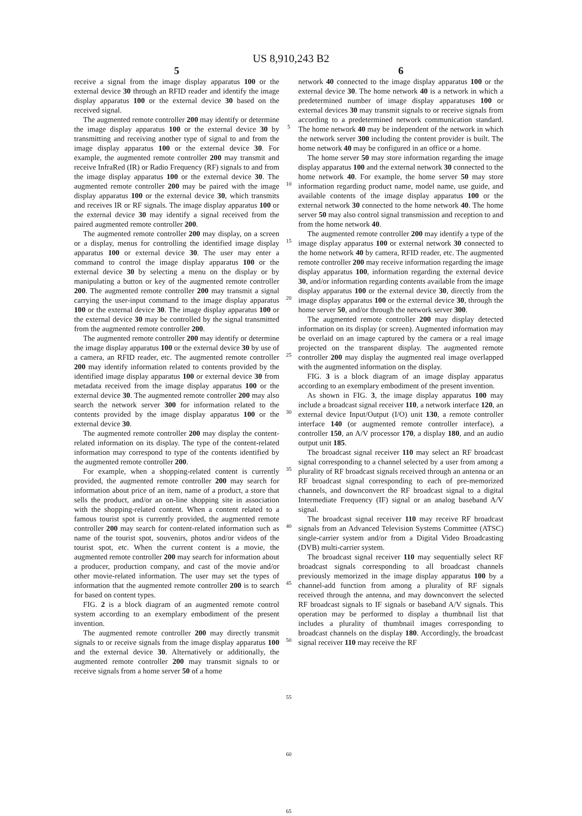US 8,910,243 B2
5
receive a signal from the image display apparatus 100 or the external device 30 through an RFID reader and identify the image display apparatus 100 or the external device 30 based on the received signal.
The augmented remote controller 200 may identify or determine the image display apparatus 100 or the external device 30 by transmitting and receiving another type of signal to and from the image display apparatus 100 or the external device 30. For example, the augmented remote controller 200 may transmit and receive InfraRed (IR) or Radio Frequency (RF) signals to and from the image display apparatus 100 or the external device 30. The augmented remote controller 200 may be paired with the image display apparatus 100 or the external device 30, which transmits and receives IR or RF signals. The image display apparatus 100 or the external device 30 may identify a signal received from the paired augmented remote controller 200.
The augmented remote controller 200 may display, on a screen or a display, menus for controlling the identified image display apparatus 100 or external device 30. The user may enter a command to control the image display apparatus 100 or the external device 30 by selecting a menu on the display or by manipulating a button or key of the augmented remote controller 200. The augmented remote controller 200 may transmit a signal carrying the user-input command to the image display apparatus 100 or the external device 30. The image display apparatus 100 or the external device 30 may be controlled by the signal transmitted from the augmented remote controller 200.
The augmented remote controller 200 may identify or determine the image display apparatus 100 or the external device 30 by use of a camera, an RFID reader, etc. The augmented remote controller 200 may identify information related to contents provided by the identified image display apparatus 100 or external device 30 from metadata received from the image display apparatus 100 or the external device 30. The augmented remote controller 200 may also search the network server 300 for information related to the contents provided by the image display apparatus 100 or the external device 30.
The augmented remote controller 200 may display the content-related information on its display. The type of the content-related information may correspond to type of the contents identified by the augmented remote controller 200.
For example, when a shopping-related content is currently provided, the augmented remote controller 200 may search for information about price of an item, name of a product, a store that sells the product, and/or an on-line shopping site in association with the shopping-related content. When a content related to a famous tourist spot is currently provided, the augmented remote controller 200 may search for content-related information such as name of the tourist spot, souvenirs, photos and/or videos of the tourist spot, etc. When the current content is a movie, the augmented remote controller 200 may search for information about a producer, production company, and cast of the movie and/or other movie-related information. The user may set the types of information that the augmented remote controller 200 is to search for based on content types.
FIG. 2 is a block diagram of an augmented remote control system according to an exemplary embodiment of the present invention.
The augmented remote controller 200 may directly transmit signals to or receive signals from the image display apparatus 100 and the external device 30. Alternatively or additionally, the augmented remote controller 200 may transmit signals to or receive signals from a home server 50 of a home
5
10
15
20
25
30
35
40
45
50
55
60
65
6
network 40 connected to the image display apparatus 100 or the external device 30. The home network 40 is a network in which a predetermined number of image display apparatuses 100 or external devices 30 may transmit signals to or receive signals from according to a predetermined network communication standard. The home network 40 may be independent of the network in which the network server 300 including the content provider is built. The home network 40 may be configured in an office or a home.
The home server 50 may store information regarding the image display apparatus 100 and the external network 30 connected to the home network 40. For example, the home server 50 may store information regarding product name, model name, use guide, and available contents of the image display apparatus 100 or the external network 30 connected to the home network 40. The home server 50 may also control signal transmission and reception to and from the home network 40.
The augmented remote controller 200 may identify a type of the image display apparatus 100 or external network 30 connected to the home network 40 by camera, RFID reader, etc. The augmented remote controller 200 may receive information regarding the image display apparatus 100, information regarding the external device 30, and/or information regarding contents available from the image display apparatus 100 or the external device 30, directly from the image display apparatus 100 or the external device 30, through the home server 50, and/or through the network server 300.
The augmented remote controller 200 may display detected information on its display (or screen). Augmented information may be overlaid on an image captured by the camera or a real image projected on the transparent display. The augmented remote controller 200 may display the augmented real image overlapped with the augmented information on the display.
FIG. 3 is a block diagram of an image display apparatus according to an exemplary embodiment of the present invention.
As shown in FIG. 3, the image display apparatus 100 may include a broadcast signal receiver 110, a network interface 120, an external device Input/Output (I/O) unit 130, a remote controller interface 140 (or augmented remote controller interface), a controller 150, an A/V processor 170, a display 180, and an audio output unit 185.
The broadcast signal receiver 110 may select an RF broadcast signal corresponding to a channel selected by a user from among a plurality of RF broadcast signals received through an antenna or an RF broadcast signal corresponding to each of pre-memorized channels, and downconvert the RF broadcast signal to a digital Intermediate Frequency (IF) signal or an analog baseband A/V signal.
The broadcast signal receiver 110 may receive RF broadcast signals from an Advanced Television Systems Committee (ATSC) single-carrier system and/or from a Digital Video Broadcasting (DVB) multi-carrier system.
The broadcast signal receiver 110 may sequentially select RF broadcast signals corresponding to all broadcast channels previously memorized in the image display apparatus 100 by a channel-add function from among a plurality of RF signals received through the antenna, and may downconvert the selected RF broadcast signals to IF signals or baseband A/V signals. This operation may be performed to display a thumbnail list that includes a plurality of thumbnail images corresponding to broadcast channels on the display 180. Accordingly, the broadcast signal receiver 110 may receive the RF